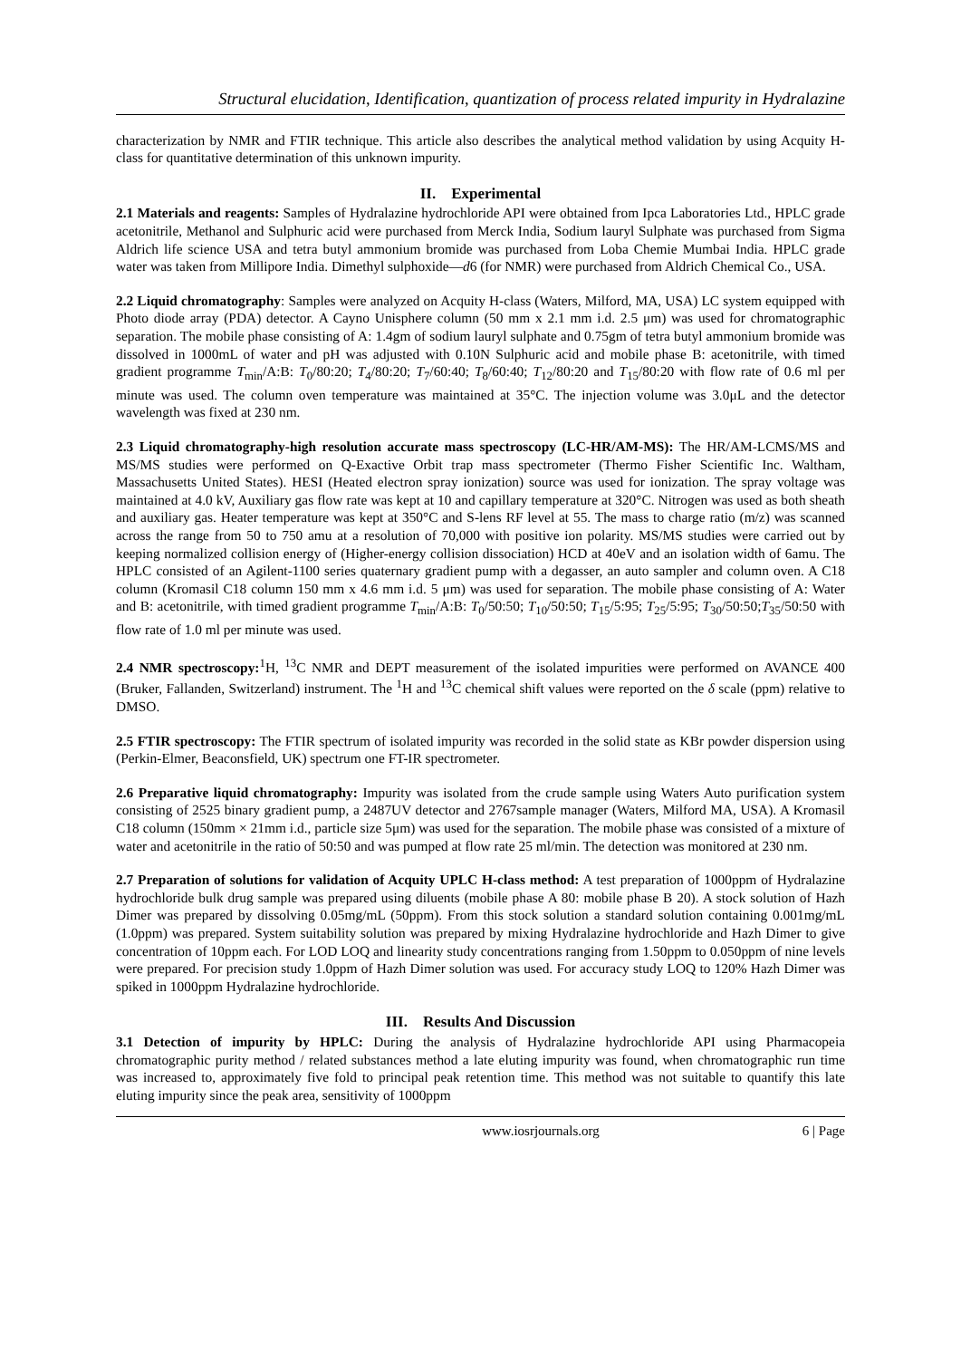Structural elucidation, Identification, quantization of process related impurity in Hydralazine
characterization by NMR and FTIR technique. This article also describes the analytical method validation by using Acquity H-class for quantitative determination of this unknown impurity.
II. Experimental
2.1 Materials and reagents: Samples of Hydralazine hydrochloride API were obtained from Ipca Laboratories Ltd., HPLC grade acetonitrile, Methanol and Sulphuric acid were purchased from Merck India, Sodium lauryl Sulphate was purchased from Sigma Aldrich life science USA and tetra butyl ammonium bromide was purchased from Loba Chemie Mumbai India. HPLC grade water was taken from Millipore India. Dimethyl sulphoxide—d6 (for NMR) were purchased from Aldrich Chemical Co., USA.
2.2 Liquid chromatography: Samples were analyzed on Acquity H-class (Waters, Milford, MA, USA) LC system equipped with Photo diode array (PDA) detector. A Cayno Unisphere column (50 mm x 2.1 mm i.d. 2.5 μm) was used for chromatographic separation. The mobile phase consisting of A: 1.4gm of sodium lauryl sulphate and 0.75gm of tetra butyl ammonium bromide was dissolved in 1000mL of water and pH was adjusted with 0.10N Sulphuric acid and mobile phase B: acetonitrile, with timed gradient programme T<sub>min</sub>/A:B: T<sub>0</sub>/80:20; T<sub>4</sub>/80:20; T<sub>7</sub>/60:40; T<sub>8</sub>/60:40; T<sub>12</sub>/80:20 and T<sub>15</sub>/80:20 with flow rate of 0.6 ml per minute was used. The column oven temperature was maintained at 35°C. The injection volume was 3.0μL and the detector wavelength was fixed at 230 nm.
2.3 Liquid chromatography-high resolution accurate mass spectroscopy (LC-HR/AM-MS): The HR/AM-LCMS/MS and MS/MS studies were performed on Q-Exactive Orbit trap mass spectrometer (Thermo Fisher Scientific Inc. Waltham, Massachusetts United States). HESI (Heated electron spray ionization) source was used for ionization. The spray voltage was maintained at 4.0 kV, Auxiliary gas flow rate was kept at 10 and capillary temperature at 320°C. Nitrogen was used as both sheath and auxiliary gas. Heater temperature was kept at 350°C and S-lens RF level at 55. The mass to charge ratio (m/z) was scanned across the range from 50 to 750 amu at a resolution of 70,000 with positive ion polarity. MS/MS studies were carried out by keeping normalized collision energy of (Higher-energy collision dissociation) HCD at 40eV and an isolation width of 6amu. The HPLC consisted of an Agilent-1100 series quaternary gradient pump with a degasser, an auto sampler and column oven. A C18 column (Kromasil C18 column 150 mm x 4.6 mm i.d. 5 μm) was used for separation. The mobile phase consisting of A: Water and B: acetonitrile, with timed gradient programme T<sub>min</sub>/A:B: T<sub>0</sub>/50:50; T<sub>10</sub>/50:50; T<sub>15</sub>/5:95; T<sub>25</sub>/5:95; T<sub>30</sub>/50:50;T<sub>35</sub>/50:50 with flow rate of 1.0 ml per minute was used.
2.4 NMR spectroscopy:<sup>1</sup>H, <sup>13</sup>C NMR and DEPT measurement of the isolated impurities were performed on AVANCE 400 (Bruker, Fallanden, Switzerland) instrument. The <sup>1</sup>H and <sup>13</sup>C chemical shift values were reported on the δ scale (ppm) relative to DMSO.
2.5 FTIR spectroscopy: The FTIR spectrum of isolated impurity was recorded in the solid state as KBr powder dispersion using (Perkin-Elmer, Beaconsfield, UK) spectrum one FT-IR spectrometer.
2.6 Preparative liquid chromatography: Impurity was isolated from the crude sample using Waters Auto purification system consisting of 2525 binary gradient pump, a 2487UV detector and 2767sample manager (Waters, Milford MA, USA). A Kromasil C18 column (150mm × 21mm i.d., particle size 5μm) was used for the separation. The mobile phase was consisted of a mixture of water and acetonitrile in the ratio of 50:50 and was pumped at flow rate 25 ml/min. The detection was monitored at 230 nm.
2.7 Preparation of solutions for validation of Acquity UPLC H-class method: A test preparation of 1000ppm of Hydralazine hydrochloride bulk drug sample was prepared using diluents (mobile phase A 80: mobile phase B 20). A stock solution of Hazh Dimer was prepared by dissolving 0.05mg/mL (50ppm). From this stock solution a standard solution containing 0.001mg/mL (1.0ppm) was prepared. System suitability solution was prepared by mixing Hydralazine hydrochloride and Hazh Dimer to give concentration of 10ppm each. For LOD LOQ and linearity study concentrations ranging from 1.50ppm to 0.050ppm of nine levels were prepared. For precision study 1.0ppm of Hazh Dimer solution was used. For accuracy study LOQ to 120% Hazh Dimer was spiked in 1000ppm Hydralazine hydrochloride.
III. Results And Discussion
3.1 Detection of impurity by HPLC: During the analysis of Hydralazine hydrochloride API using Pharmacopeia chromatographic purity method / related substances method a late eluting impurity was found, when chromatographic run time was increased to, approximately five fold to principal peak retention time. This method was not suitable to quantify this late eluting impurity since the peak area, sensitivity of 1000ppm
www.iosrjournals.org 6 | Page